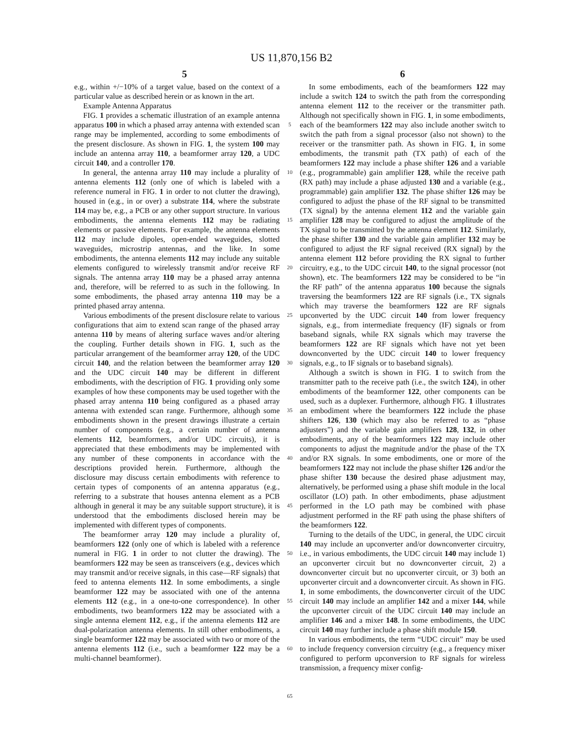US 11,870,156 B2
5 6
e.g., within +/−10% of a target value, based on the context of a particular value as described herein or as known in the art.
Example Antenna Apparatus
FIG. 1 provides a schematic illustration of an example antenna apparatus 100 in which a phased array antenna with extended scan range may be implemented, according to some embodiments of the present disclosure. As shown in FIG. 1, the system 100 may include an antenna array 110, a beamformer array 120, a UDC circuit 140, and a controller 170.
In general, the antenna array 110 may include a plurality of antenna elements 112 (only one of which is labeled with a reference numeral in FIG. 1 in order to not clutter the drawing), housed in (e.g., in or over) a substrate 114, where the substrate 114 may be, e.g., a PCB or any other support structure. In various embodiments, the antenna elements 112 may be radiating elements or passive elements. For example, the antenna elements 112 may include dipoles, open-ended waveguides, slotted waveguides, microstrip antennas, and the like. In some embodiments, the antenna elements 112 may include any suitable elements configured to wirelessly transmit and/or receive RF signals. The antenna array 110 may be a phased array antenna and, therefore, will be referred to as such in the following. In some embodiments, the phased array antenna 110 may be a printed phased array antenna.
Various embodiments of the present disclosure relate to various configurations that aim to extend scan range of the phased array antenna 110 by means of altering surface waves and/or altering the coupling. Further details shown in FIG. 1, such as the particular arrangement of the beamformer array 120, of the UDC circuit 140, and the relation between the beamformer array 120 and the UDC circuit 140 may be different in different embodiments, with the description of FIG. 1 providing only some examples of how these components may be used together with the phased array antenna 110 being configured as a phased array antenna with extended scan range. Furthermore, although some embodiments shown in the present drawings illustrate a certain number of components (e.g., a certain number of antenna elements 112, beamformers, and/or UDC circuits), it is appreciated that these embodiments may be implemented with any number of these components in accordance with the descriptions provided herein. Furthermore, although the disclosure may discuss certain embodiments with reference to certain types of components of an antenna apparatus (e.g., referring to a substrate that houses antenna element as a PCB although in general it may be any suitable support structure), it is understood that the embodiments disclosed herein may be implemented with different types of components.
The beamformer array 120 may include a plurality of, beamformers 122 (only one of which is labeled with a reference numeral in FIG. 1 in order to not clutter the drawing). The beamformers 122 may be seen as transceivers (e.g., devices which may transmit and/or receive signals, in this case—RF signals) that feed to antenna elements 112. In some embodiments, a single beamformer 122 may be associated with one of the antenna elements 112 (e.g., in a one-to-one correspondence). In other embodiments, two beamformers 122 may be associated with a single antenna element 112, e.g., if the antenna elements 112 are dual-polarization antenna elements. In still other embodiments, a single beamformer 122 may be associated with two or more of the antenna elements 112 (i.e., such a beamformer 122 may be a multi-channel beamformer).
5
10
15
20
25
30
35
40
45
50
55
60
65
In some embodiments, each of the beamformers 122 may include a switch 124 to switch the path from the corresponding antenna element 112 to the receiver or the transmitter path. Although not specifically shown in FIG. 1, in some embodiments, each of the beamformers 122 may also include another switch to switch the path from a signal processor (also not shown) to the receiver or the transmitter path. As shown in FIG. 1, in some embodiments, the transmit path (TX path) of each of the beamformers 122 may include a phase shifter 126 and a variable (e.g., programmable) gain amplifier 128, while the receive path (RX path) may include a phase adjusted 130 and a variable (e.g., programmable) gain amplifier 132. The phase shifter 126 may be configured to adjust the phase of the RF signal to be transmitted (TX signal) by the antenna element 112 and the variable gain amplifier 128 may be configured to adjust the amplitude of the TX signal to be transmitted by the antenna element 112. Similarly, the phase shifter 130 and the variable gain amplifier 132 may be configured to adjust the RF signal received (RX signal) by the antenna element 112 before providing the RX signal to further circuitry, e.g., to the UDC circuit 140, to the signal processor (not shown), etc. The beamformers 122 may be considered to be “in the RF path” of the antenna apparatus 100 because the signals traversing the beamformers 122 are RF signals (i.e., TX signals which may traverse the beamformers 122 are RF signals upconverted by the UDC circuit 140 from lower frequency signals, e.g., from intermediate frequency (IF) signals or from baseband signals, while RX signals which may traverse the beamformers 122 are RF signals which have not yet been downconverted by the UDC circuit 140 to lower frequency signals, e.g., to IF signals or to baseband signals).
Although a switch is shown in FIG. 1 to switch from the transmitter path to the receive path (i.e., the switch 124), in other embodiments of the beamformer 122, other components can be used, such as a duplexer. Furthermore, although FIG. 1 illustrates an embodiment where the beamformers 122 include the phase shifters 126, 130 (which may also be referred to as “phase adjusters”) and the variable gain amplifiers 128, 132, in other embodiments, any of the beamformers 122 may include other components to adjust the magnitude and/or the phase of the TX and/or RX signals. In some embodiments, one or more of the beamformers 122 may not include the phase shifter 126 and/or the phase shifter 130 because the desired phase adjustment may, alternatively, be performed using a phase shift module in the local oscillator (LO) path. In other embodiments, phase adjustment performed in the LO path may be combined with phase adjustment performed in the RF path using the phase shifters of the beamformers 122.
Turning to the details of the UDC, in general, the UDC circuit 140 may include an upconverter and/or downconverter circuitry, i.e., in various embodiments, the UDC circuit 140 may include 1) an upconverter circuit but no downconverter circuit, 2) a downconverter circuit but no upconverter circuit, or 3) both an upconverter circuit and a downconverter circuit. As shown in FIG. 1, in some embodiments, the downconverter circuit of the UDC circuit 140 may include an amplifier 142 and a mixer 144, while the upconverter circuit of the UDC circuit 140 may include an amplifier 146 and a mixer 148. In some embodiments, the UDC circuit 140 may further include a phase shift module 150.
In various embodiments, the term “UDC circuit” may be used to include frequency conversion circuitry (e.g., a frequency mixer configured to perform upconversion to RF signals for wireless transmission, a frequency mixer config-